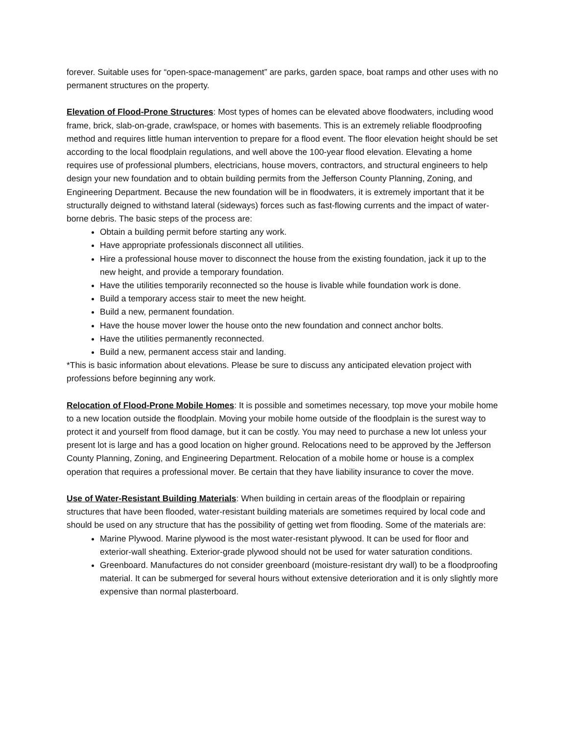forever. Suitable uses for “open-space-management” are parks, garden space, boat ramps and other uses with no permanent structures on the property.
Elevation of Flood-Prone Structures: Most types of homes can be elevated above floodwaters, including wood frame, brick, slab-on-grade, crawlspace, or homes with basements. This is an extremely reliable floodproofing method and requires little human intervention to prepare for a flood event. The floor elevation height should be set according to the local floodplain regulations, and well above the 100-year flood elevation. Elevating a home requires use of professional plumbers, electricians, house movers, contractors, and structural engineers to help design your new foundation and to obtain building permits from the Jefferson County Planning, Zoning, and Engineering Department. Because the new foundation will be in floodwaters, it is extremely important that it be structurally deigned to withstand lateral (sideways) forces such as fast-flowing currents and the impact of water-borne debris. The basic steps of the process are:
Obtain a building permit before starting any work.
Have appropriate professionals disconnect all utilities.
Hire a professional house mover to disconnect the house from the existing foundation, jack it up to the new height, and provide a temporary foundation.
Have the utilities temporarily reconnected so the house is livable while foundation work is done.
Build a temporary access stair to meet the new height.
Build a new, permanent foundation.
Have the house mover lower the house onto the new foundation and connect anchor bolts.
Have the utilities permanently reconnected.
Build a new, permanent access stair and landing.
*This is basic information about elevations. Please be sure to discuss any anticipated elevation project with professions before beginning any work.
Relocation of Flood-Prone Mobile Homes: It is possible and sometimes necessary, top move your mobile home to a new location outside the floodplain. Moving your mobile home outside of the floodplain is the surest way to protect it and yourself from flood damage, but it can be costly. You may need to purchase a new lot unless your present lot is large and has a good location on higher ground. Relocations need to be approved by the Jefferson County Planning, Zoning, and Engineering Department. Relocation of a mobile home or house is a complex operation that requires a professional mover. Be certain that they have liability insurance to cover the move.
Use of Water-Resistant Building Materials: When building in certain areas of the floodplain or repairing structures that have been flooded, water-resistant building materials are sometimes required by local code and should be used on any structure that has the possibility of getting wet from flooding. Some of the materials are:
Marine Plywood. Marine plywood is the most water-resistant plywood. It can be used for floor and exterior-wall sheathing. Exterior-grade plywood should not be used for water saturation conditions.
Greenboard. Manufactures do not consider greenboard (moisture-resistant dry wall) to be a floodproofing material. It can be submerged for several hours without extensive deterioration and it is only slightly more expensive than normal plasterboard.